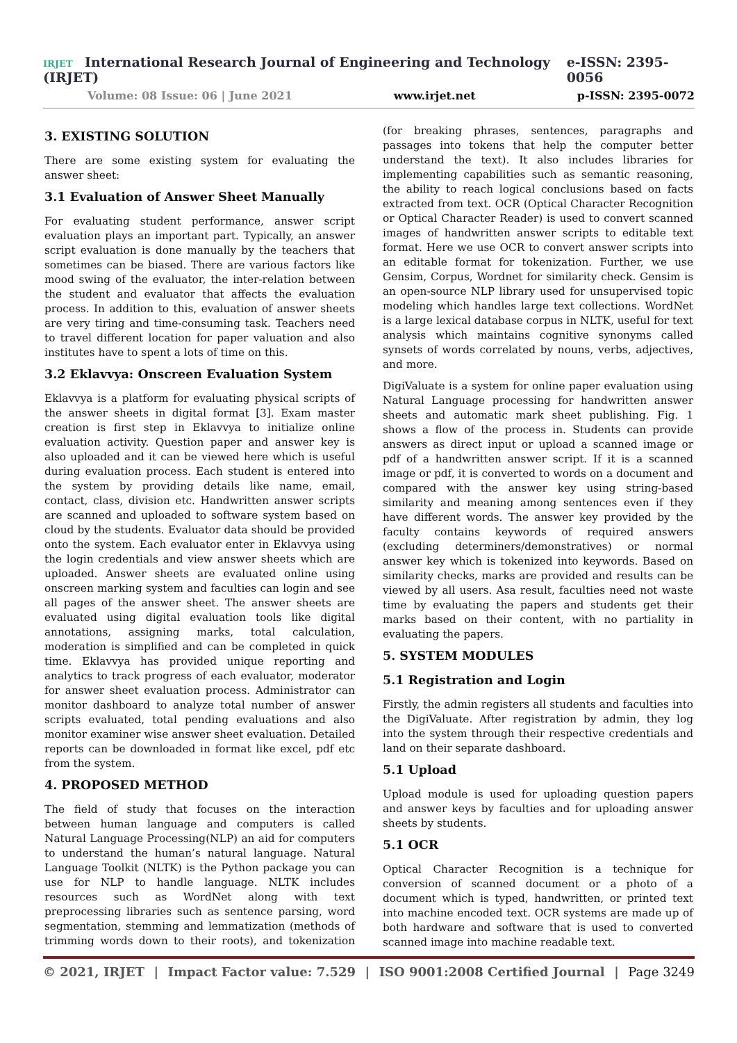IRJET International Research Journal of Engineering and Technology (IRJET) e-ISSN: 2395-0056
Volume: 08 Issue: 06 | June 2021 www.irjet.net p-ISSN: 2395-0072
3. EXISTING SOLUTION
There are some existing system for evaluating the answer sheet:
3.1 Evaluation of Answer Sheet Manually
For evaluating student performance, answer script evaluation plays an important part. Typically, an answer script evaluation is done manually by the teachers that sometimes can be biased. There are various factors like mood swing of the evaluator, the inter-relation between the student and evaluator that affects the evaluation process. In addition to this, evaluation of answer sheets are very tiring and time-consuming task. Teachers need to travel different location for paper valuation and also institutes have to spent a lots of time on this.
3.2 Eklavvya: Onscreen Evaluation System
Eklavvya is a platform for evaluating physical scripts of the answer sheets in digital format [3]. Exam master creation is first step in Eklavvya to initialize online evaluation activity. Question paper and answer key is also uploaded and it can be viewed here which is useful during evaluation process. Each student is entered into the system by providing details like name, email, contact, class, division etc. Handwritten answer scripts are scanned and uploaded to software system based on cloud by the students. Evaluator data should be provided onto the system. Each evaluator enter in Eklavvya using the login credentials and view answer sheets which are uploaded. Answer sheets are evaluated online using onscreen marking system and faculties can login and see all pages of the answer sheet. The answer sheets are evaluated using digital evaluation tools like digital annotations, assigning marks, total calculation, moderation is simplified and can be completed in quick time. Eklavvya has provided unique reporting and analytics to track progress of each evaluator, moderator for answer sheet evaluation process. Administrator can monitor dashboard to analyze total number of answer scripts evaluated, total pending evaluations and also monitor examiner wise answer sheet evaluation. Detailed reports can be downloaded in format like excel, pdf etc from the system.
4. PROPOSED METHOD
The field of study that focuses on the interaction between human language and computers is called Natural Language Processing(NLP) an aid for computers to understand the human’s natural language. Natural Language Toolkit (NLTK) is the Python package you can use for NLP to handle language. NLTK includes resources such as WordNet along with text preprocessing libraries such as sentence parsing, word segmentation, stemming and lemmatization (methods of trimming words down to their roots), and tokenization (for breaking phrases, sentences, paragraphs and passages into tokens that help the computer better understand the text). It also includes libraries for implementing capabilities such as semantic reasoning, the ability to reach logical conclusions based on facts extracted from text. OCR (Optical Character Recognition or Optical Character Reader) is used to convert scanned images of handwritten answer scripts to editable text format. Here we use OCR to convert answer scripts into an editable format for tokenization. Further, we use Gensim, Corpus, Wordnet for similarity check. Gensim is an open-source NLP library used for unsupervised topic modeling which handles large text collections. WordNet is a large lexical database corpus in NLTK, useful for text analysis which maintains cognitive synonyms called synsets of words correlated by nouns, verbs, adjectives, and more.
DigiValuate is a system for online paper evaluation using Natural Language processing for handwritten answer sheets and automatic mark sheet publishing. Fig. 1 shows a flow of the process in. Students can provide answers as direct input or upload a scanned image or pdf of a handwritten answer script. If it is a scanned image or pdf, it is converted to words on a document and compared with the answer key using string-based similarity and meaning among sentences even if they have different words. The answer key provided by the faculty contains keywords of required answers (excluding determiners/demonstratives) or normal answer key which is tokenized into keywords. Based on similarity checks, marks are provided and results can be viewed by all users. Asa result, faculties need not waste time by evaluating the papers and students get their marks based on their content, with no partiality in evaluating the papers.
5. SYSTEM MODULES
5.1 Registration and Login
Firstly, the admin registers all students and faculties into the DigiValuate. After registration by admin, they log into the system through their respective credentials and land on their separate dashboard.
5.1 Upload
Upload module is used for uploading question papers and answer keys by faculties and for uploading answer sheets by students.
5.1 OCR
Optical Character Recognition is a technique for conversion of scanned document or a photo of a document which is typed, handwritten, or printed text into machine encoded text. OCR systems are made up of both hardware and software that is used to converted scanned image into machine readable text.
© 2021, IRJET | Impact Factor value: 7.529 | ISO 9001:2008 Certified Journal | Page 3249